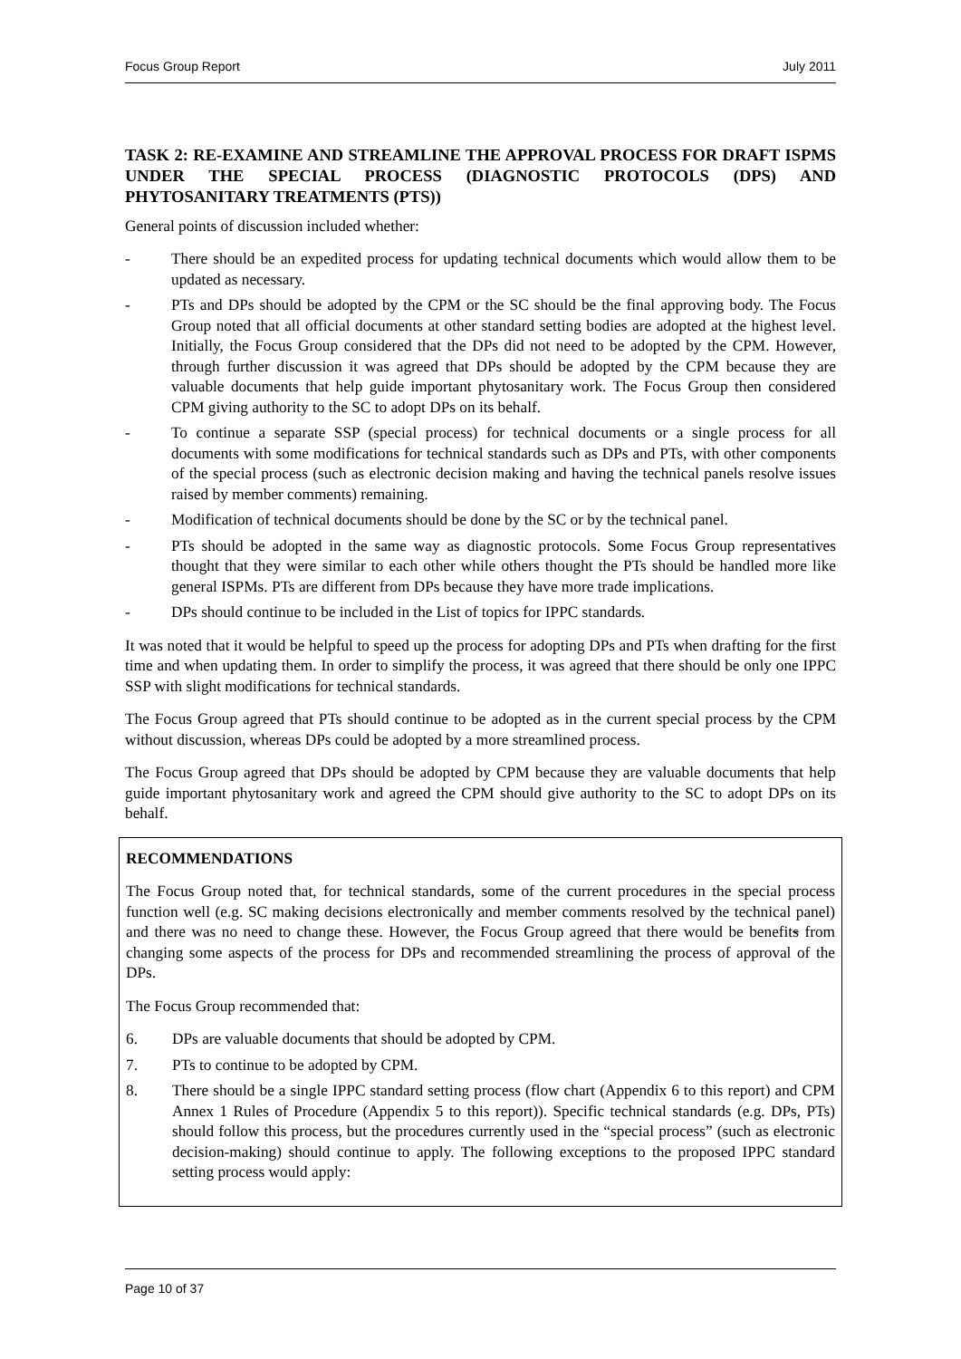Focus Group Report July 2011
TASK 2: RE-EXAMINE AND STREAMLINE THE APPROVAL PROCESS FOR DRAFT ISPMS UNDER THE SPECIAL PROCESS (DIAGNOSTIC PROTOCOLS (DPS) AND PHYTOSANITARY TREATMENTS (PTS))
General points of discussion included whether:
- There should be an expedited process for updating technical documents which would allow them to be updated as necessary.
- PTs and DPs should be adopted by the CPM or the SC should be the final approving body. The Focus Group noted that all official documents at other standard setting bodies are adopted at the highest level. Initially, the Focus Group considered that the DPs did not need to be adopted by the CPM. However, through further discussion it was agreed that DPs should be adopted by the CPM because they are valuable documents that help guide important phytosanitary work. The Focus Group then considered CPM giving authority to the SC to adopt DPs on its behalf.
- To continue a separate SSP (special process) for technical documents or a single process for all documents with some modifications for technical standards such as DPs and PTs, with other components of the special process (such as electronic decision making and having the technical panels resolve issues raised by member comments) remaining.
- Modification of technical documents should be done by the SC or by the technical panel.
- PTs should be adopted in the same way as diagnostic protocols. Some Focus Group representatives thought that they were similar to each other while others thought the PTs should be handled more like general ISPMs. PTs are different from DPs because they have more trade implications.
- DPs should continue to be included in the List of topics for IPPC standards.
It was noted that it would be helpful to speed up the process for adopting DPs and PTs when drafting for the first time and when updating them. In order to simplify the process, it was agreed that there should be only one IPPC SSP with slight modifications for technical standards.
The Focus Group agreed that PTs should continue to be adopted as in the current special process by the CPM without discussion, whereas DPs could be adopted by a more streamlined process.
The Focus Group agreed that DPs should be adopted by CPM because they are valuable documents that help guide important phytosanitary work and agreed the CPM should give authority to the SC to adopt DPs on its behalf.
RECOMMENDATIONS
The Focus Group noted that, for technical standards, some of the current procedures in the special process function well (e.g. SC making decisions electronically and member comments resolved by the technical panel) and there was no need to change these. However, the Focus Group agreed that there would be benefits from changing some aspects of the process for DPs and recommended streamlining the process of approval of the DPs.
The Focus Group recommended that:
6. DPs are valuable documents that should be adopted by CPM.
7. PTs to continue to be adopted by CPM.
8. There should be a single IPPC standard setting process (flow chart (Appendix 6 to this report) and CPM Annex 1 Rules of Procedure (Appendix 5 to this report)). Specific technical standards (e.g. DPs, PTs) should follow this process, but the procedures currently used in the “special process” (such as electronic decision-making) should continue to apply. The following exceptions to the proposed IPPC standard setting process would apply:
Page 10 of 37